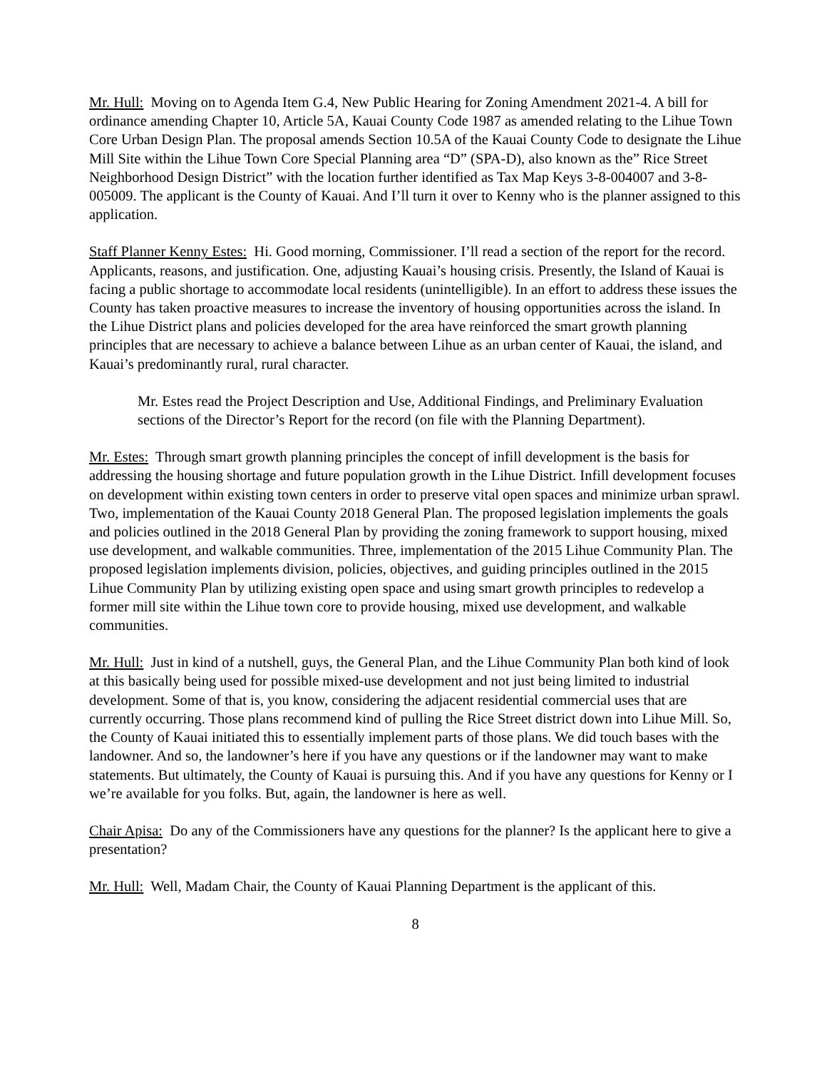Mr. Hull: Moving on to Agenda Item G.4, New Public Hearing for Zoning Amendment 2021-4. A bill for ordinance amending Chapter 10, Article 5A, Kauai County Code 1987 as amended relating to the Lihue Town Core Urban Design Plan. The proposal amends Section 10.5A of the Kauai County Code to designate the Lihue Mill Site within the Lihue Town Core Special Planning area “D” (SPA-D), also known as the” Rice Street Neighborhood Design District” with the location further identified as Tax Map Keys 3-8-004007 and 3-8-005009. The applicant is the County of Kauai. And I’ll turn it over to Kenny who is the planner assigned to this application.
Staff Planner Kenny Estes: Hi. Good morning, Commissioner. I’ll read a section of the report for the record. Applicants, reasons, and justification. One, adjusting Kauai’s housing crisis. Presently, the Island of Kauai is facing a public shortage to accommodate local residents (unintelligible). In an effort to address these issues the County has taken proactive measures to increase the inventory of housing opportunities across the island. In the Lihue District plans and policies developed for the area have reinforced the smart growth planning principles that are necessary to achieve a balance between Lihue as an urban center of Kauai, the island, and Kauai’s predominantly rural, rural character.
Mr. Estes read the Project Description and Use, Additional Findings, and Preliminary Evaluation sections of the Director’s Report for the record (on file with the Planning Department).
Mr. Estes: Through smart growth planning principles the concept of infill development is the basis for addressing the housing shortage and future population growth in the Lihue District. Infill development focuses on development within existing town centers in order to preserve vital open spaces and minimize urban sprawl. Two, implementation of the Kauai County 2018 General Plan. The proposed legislation implements the goals and policies outlined in the 2018 General Plan by providing the zoning framework to support housing, mixed use development, and walkable communities. Three, implementation of the 2015 Lihue Community Plan. The proposed legislation implements division, policies, objectives, and guiding principles outlined in the 2015 Lihue Community Plan by utilizing existing open space and using smart growth principles to redevelop a former mill site within the Lihue town core to provide housing, mixed use development, and walkable communities.
Mr. Hull: Just in kind of a nutshell, guys, the General Plan, and the Lihue Community Plan both kind of look at this basically being used for possible mixed-use development and not just being limited to industrial development. Some of that is, you know, considering the adjacent residential commercial uses that are currently occurring. Those plans recommend kind of pulling the Rice Street district down into Lihue Mill. So, the County of Kauai initiated this to essentially implement parts of those plans. We did touch bases with the landowner. And so, the landowner’s here if you have any questions or if the landowner may want to make statements. But ultimately, the County of Kauai is pursuing this. And if you have any questions for Kenny or I we’re available for you folks. But, again, the landowner is here as well.
Chair Apisa: Do any of the Commissioners have any questions for the planner? Is the applicant here to give a presentation?
Mr. Hull: Well, Madam Chair, the County of Kauai Planning Department is the applicant of this.
8